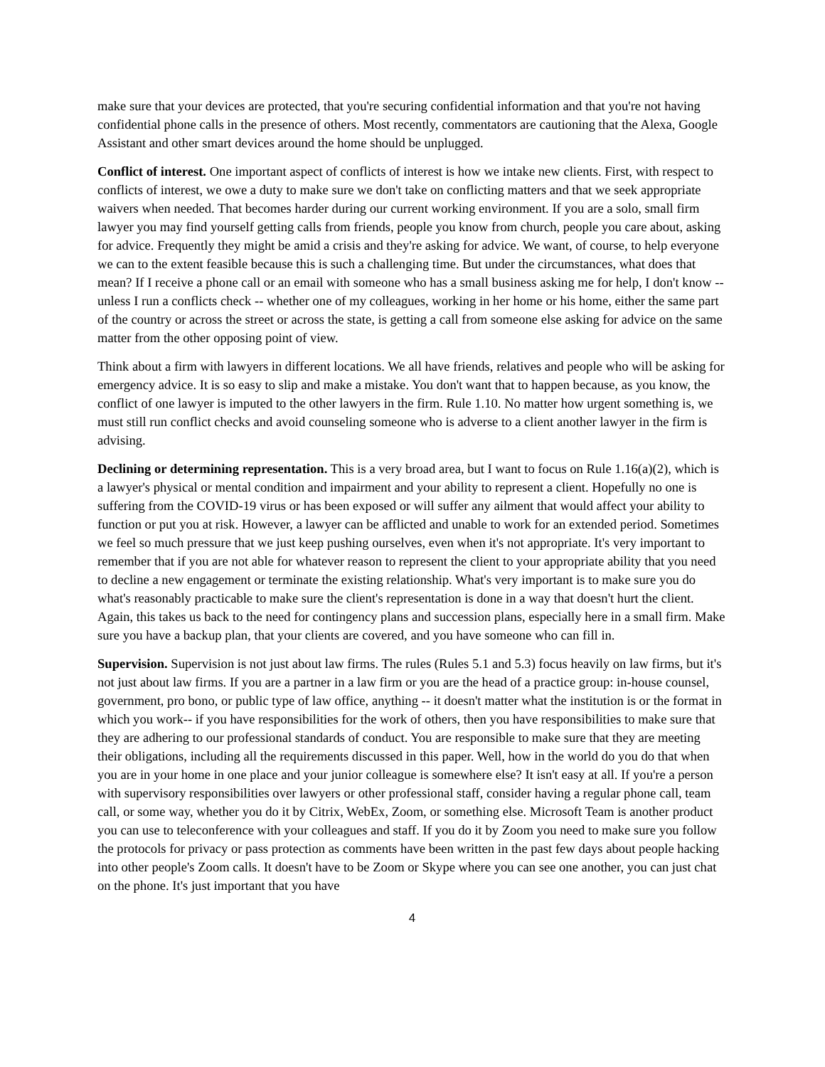make sure that your devices are protected, that you're securing confidential information and that you're not having confidential phone calls in the presence of others. Most recently, commentators are cautioning that the Alexa, Google Assistant and other smart devices around the home should be unplugged.
Conflict of interest. One important aspect of conflicts of interest is how we intake new clients. First, with respect to conflicts of interest, we owe a duty to make sure we don't take on conflicting matters and that we seek appropriate waivers when needed. That becomes harder during our current working environment. If you are a solo, small firm lawyer you may find yourself getting calls from friends, people you know from church, people you care about, asking for advice. Frequently they might be amid a crisis and they're asking for advice. We want, of course, to help everyone we can to the extent feasible because this is such a challenging time. But under the circumstances, what does that mean? If I receive a phone call or an email with someone who has a small business asking me for help, I don't know -- unless I run a conflicts check -- whether one of my colleagues, working in her home or his home, either the same part of the country or across the street or across the state, is getting a call from someone else asking for advice on the same matter from the other opposing point of view.
Think about a firm with lawyers in different locations. We all have friends, relatives and people who will be asking for emergency advice. It is so easy to slip and make a mistake. You don't want that to happen because, as you know, the conflict of one lawyer is imputed to the other lawyers in the firm. Rule 1.10. No matter how urgent something is, we must still run conflict checks and avoid counseling someone who is adverse to a client another lawyer in the firm is advising.
Declining or determining representation. This is a very broad area, but I want to focus on Rule 1.16(a)(2), which is a lawyer's physical or mental condition and impairment and your ability to represent a client. Hopefully no one is suffering from the COVID-19 virus or has been exposed or will suffer any ailment that would affect your ability to function or put you at risk. However, a lawyer can be afflicted and unable to work for an extended period. Sometimes we feel so much pressure that we just keep pushing ourselves, even when it's not appropriate. It's very important to remember that if you are not able for whatever reason to represent the client to your appropriate ability that you need to decline a new engagement or terminate the existing relationship. What's very important is to make sure you do what's reasonably practicable to make sure the client's representation is done in a way that doesn't hurt the client. Again, this takes us back to the need for contingency plans and succession plans, especially here in a small firm. Make sure you have a backup plan, that your clients are covered, and you have someone who can fill in.
Supervision. Supervision is not just about law firms. The rules (Rules 5.1 and 5.3) focus heavily on law firms, but it's not just about law firms. If you are a partner in a law firm or you are the head of a practice group: in-house counsel, government, pro bono, or public type of law office, anything -- it doesn't matter what the institution is or the format in which you work-- if you have responsibilities for the work of others, then you have responsibilities to make sure that they are adhering to our professional standards of conduct. You are responsible to make sure that they are meeting their obligations, including all the requirements discussed in this paper. Well, how in the world do you do that when you are in your home in one place and your junior colleague is somewhere else? It isn't easy at all. If you're a person with supervisory responsibilities over lawyers or other professional staff, consider having a regular phone call, team call, or some way, whether you do it by Citrix, WebEx, Zoom, or something else. Microsoft Team is another product you can use to teleconference with your colleagues and staff. If you do it by Zoom you need to make sure you follow the protocols for privacy or pass protection as comments have been written in the past few days about people hacking into other people's Zoom calls. It doesn't have to be Zoom or Skype where you can see one another, you can just chat on the phone. It's just important that you have
4